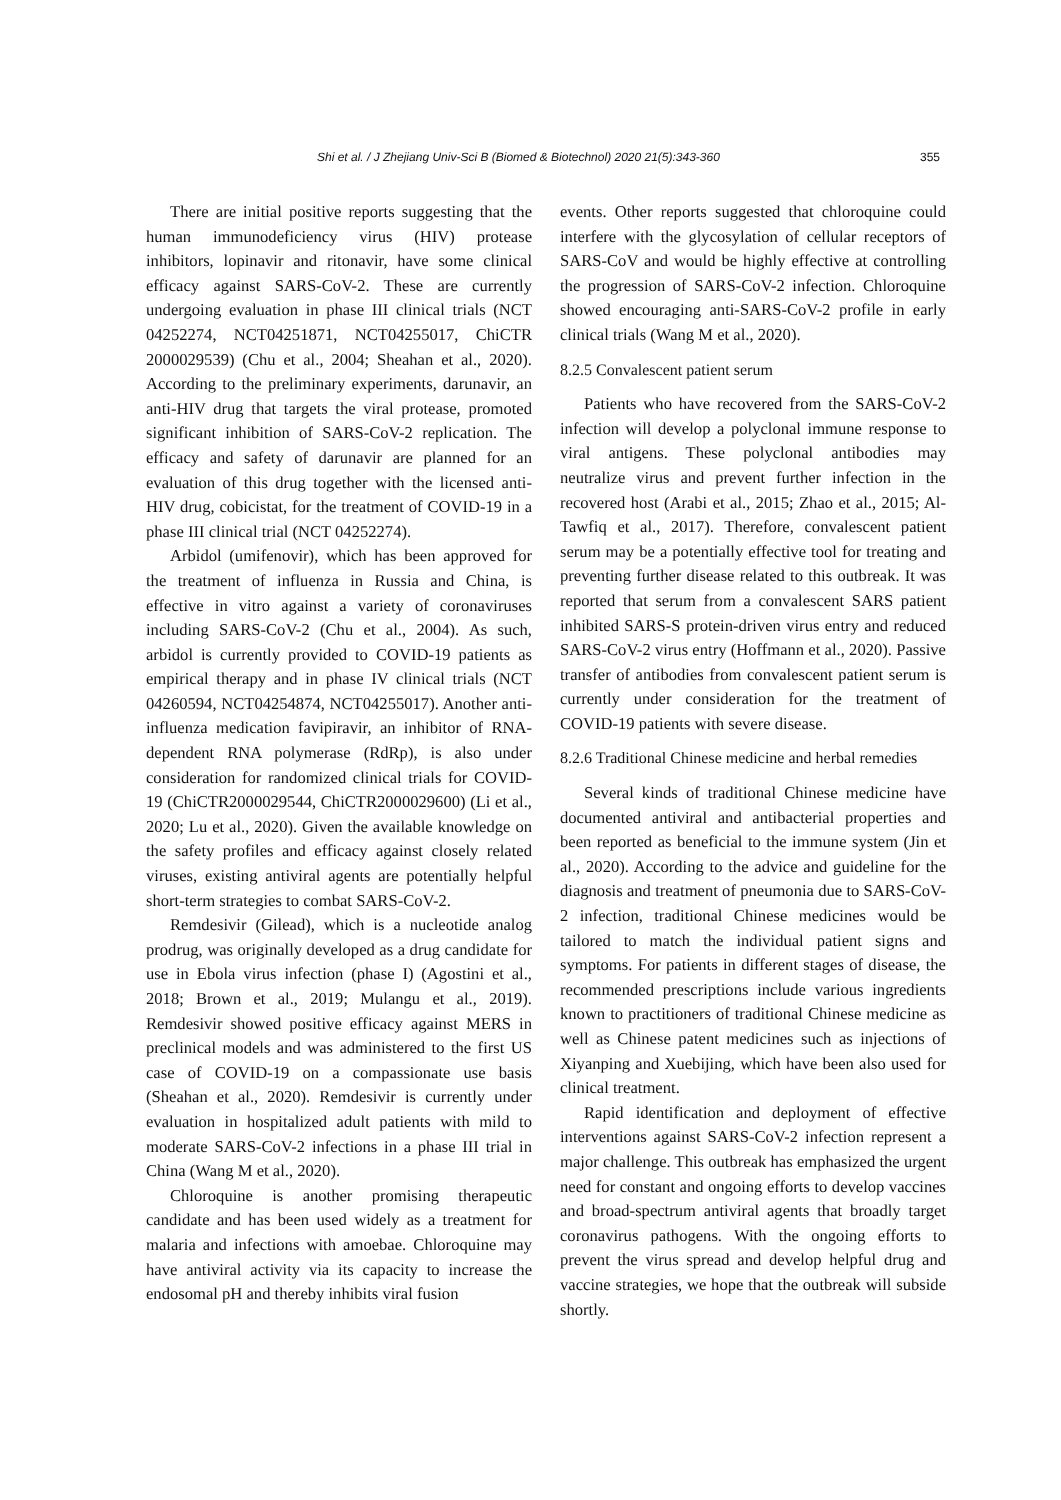Shi et al. / J Zhejiang Univ-Sci B (Biomed & Biotechnol) 2020 21(5):343-360 355
There are initial positive reports suggesting that the human immunodeficiency virus (HIV) protease inhibitors, lopinavir and ritonavir, have some clinical efficacy against SARS-CoV-2. These are currently undergoing evaluation in phase III clinical trials (NCT 04252274, NCT04251871, NCT04255017, ChiCTR 2000029539) (Chu et al., 2004; Sheahan et al., 2020). According to the preliminary experiments, darunavir, an anti-HIV drug that targets the viral protease, promoted significant inhibition of SARS-CoV-2 replication. The efficacy and safety of darunavir are planned for an evaluation of this drug together with the licensed anti-HIV drug, cobicistat, for the treatment of COVID-19 in a phase III clinical trial (NCT 04252274).
Arbidol (umifenovir), which has been approved for the treatment of influenza in Russia and China, is effective in vitro against a variety of coronaviruses including SARS-CoV-2 (Chu et al., 2004). As such, arbidol is currently provided to COVID-19 patients as empirical therapy and in phase IV clinical trials (NCT 04260594, NCT04254874, NCT04255017). Another anti-influenza medication favipiravir, an inhibitor of RNA-dependent RNA polymerase (RdRp), is also under consideration for randomized clinical trials for COVID-19 (ChiCTR2000029544, ChiCTR2000029600) (Li et al., 2020; Lu et al., 2020). Given the available knowledge on the safety profiles and efficacy against closely related viruses, existing antiviral agents are potentially helpful short-term strategies to combat SARS-CoV-2.
Remdesivir (Gilead), which is a nucleotide analog prodrug, was originally developed as a drug candidate for use in Ebola virus infection (phase I) (Agostini et al., 2018; Brown et al., 2019; Mulangu et al., 2019). Remdesivir showed positive efficacy against MERS in preclinical models and was administered to the first US case of COVID-19 on a compassionate use basis (Sheahan et al., 2020). Remdesivir is currently under evaluation in hospitalized adult patients with mild to moderate SARS-CoV-2 infections in a phase III trial in China (Wang M et al., 2020).
Chloroquine is another promising therapeutic candidate and has been used widely as a treatment for malaria and infections with amoebae. Chloroquine may have antiviral activity via its capacity to increase the endosomal pH and thereby inhibits viral fusion
events. Other reports suggested that chloroquine could interfere with the glycosylation of cellular receptors of SARS-CoV and would be highly effective at controlling the progression of SARS-CoV-2 infection. Chloroquine showed encouraging anti-SARS-CoV-2 profile in early clinical trials (Wang M et al., 2020).
8.2.5 Convalescent patient serum
Patients who have recovered from the SARS-CoV-2 infection will develop a polyclonal immune response to viral antigens. These polyclonal antibodies may neutralize virus and prevent further infection in the recovered host (Arabi et al., 2015; Zhao et al., 2015; Al-Tawfiq et al., 2017). Therefore, convalescent patient serum may be a potentially effective tool for treating and preventing further disease related to this outbreak. It was reported that serum from a convalescent SARS patient inhibited SARS-S protein-driven virus entry and reduced SARS-CoV-2 virus entry (Hoffmann et al., 2020). Passive transfer of antibodies from convalescent patient serum is currently under consideration for the treatment of COVID-19 patients with severe disease.
8.2.6 Traditional Chinese medicine and herbal remedies
Several kinds of traditional Chinese medicine have documented antiviral and antibacterial properties and been reported as beneficial to the immune system (Jin et al., 2020). According to the advice and guideline for the diagnosis and treatment of pneumonia due to SARS-CoV-2 infection, traditional Chinese medicines would be tailored to match the individual patient signs and symptoms. For patients in different stages of disease, the recommended prescriptions include various ingredients known to practitioners of traditional Chinese medicine as well as Chinese patent medicines such as injections of Xiyanping and Xuebijing, which have been also used for clinical treatment.
Rapid identification and deployment of effective interventions against SARS-CoV-2 infection represent a major challenge. This outbreak has emphasized the urgent need for constant and ongoing efforts to develop vaccines and broad-spectrum antiviral agents that broadly target coronavirus pathogens. With the ongoing efforts to prevent the virus spread and develop helpful drug and vaccine strategies, we hope that the outbreak will subside shortly.